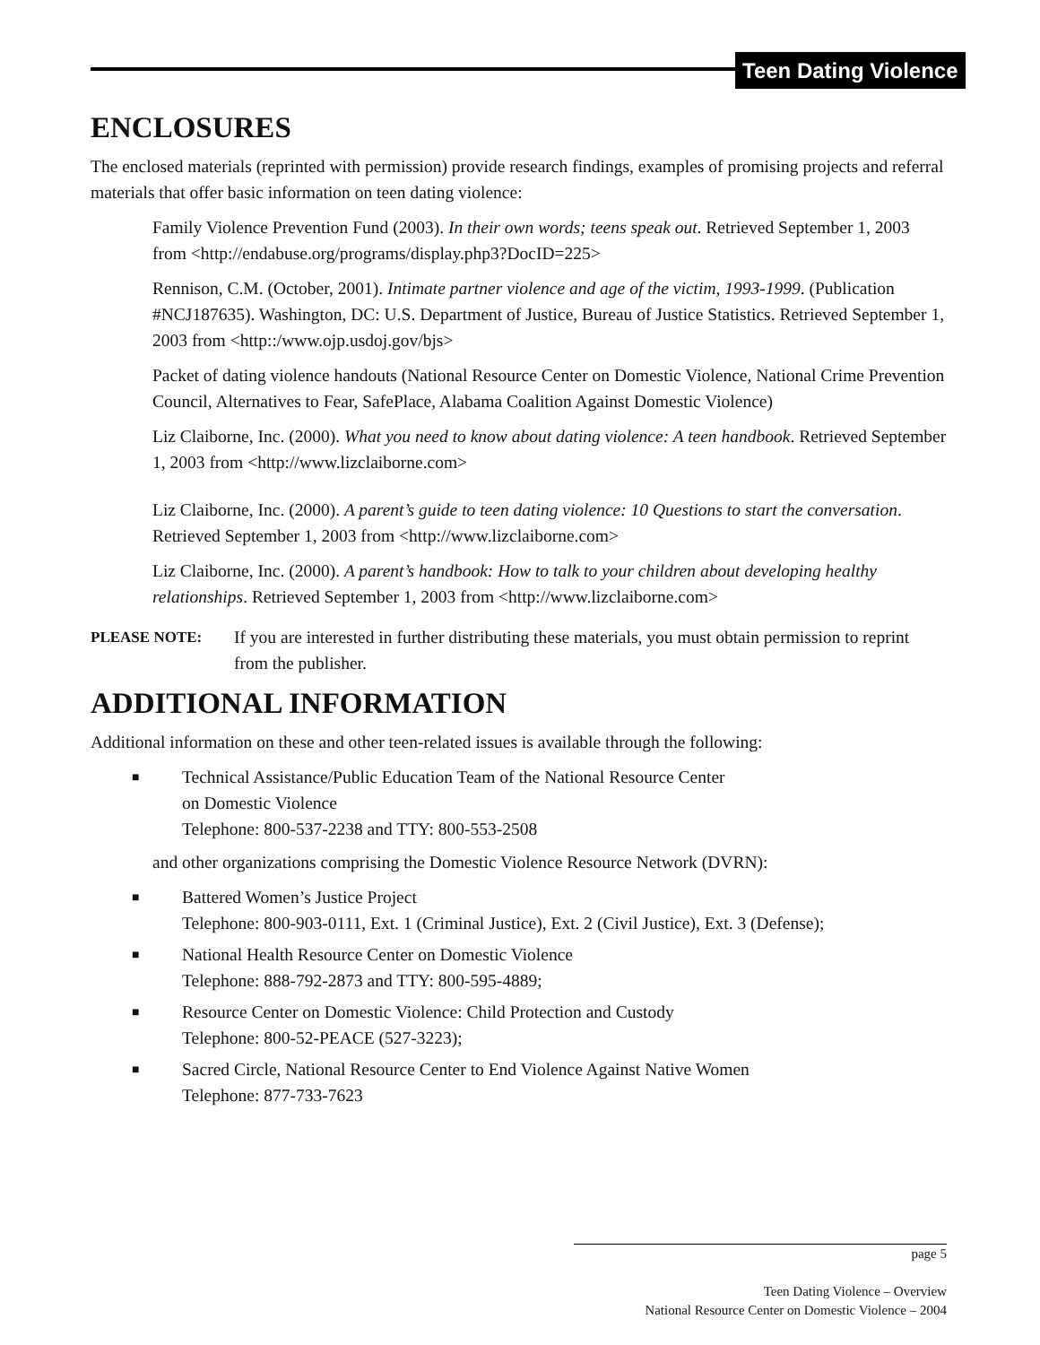Teen Dating Violence
ENCLOSURES
The enclosed materials (reprinted with permission) provide research findings, examples of promising projects and referral materials that offer basic information on teen dating violence:
Family Violence Prevention Fund (2003). In their own words; teens speak out. Retrieved September 1, 2003 from <http://endabuse.org/programs/display.php3?DocID=225>
Rennison, C.M. (October, 2001). Intimate partner violence and age of the victim, 1993-1999. (Publication #NCJ187635). Washington, DC: U.S. Department of Justice, Bureau of Justice Statistics. Retrieved September 1, 2003 from <http::/www.ojp.usdoj.gov/bjs>
Packet of dating violence handouts (National Resource Center on Domestic Violence, National Crime Prevention Council, Alternatives to Fear, SafePlace, Alabama Coalition Against Domestic Violence)
Liz Claiborne, Inc. (2000). What you need to know about dating violence: A teen handbook. Retrieved September 1, 2003 from <http://www.lizclaiborne.com>
Liz Claiborne, Inc. (2000). A parent’s guide to teen dating violence: 10 Questions to start the conversation. Retrieved September 1, 2003 from <http://www.lizclaiborne.com>
Liz Claiborne, Inc. (2000). A parent’s handbook: How to talk to your children about developing healthy relationships. Retrieved September 1, 2003 from <http://www.lizclaiborne.com>
PLEASE NOTE: If you are interested in further distributing these materials, you must obtain permission to reprint from the publisher.
ADDITIONAL INFORMATION
Additional information on these and other teen-related issues is available through the following:
■ Technical Assistance/Public Education Team of the National Resource Center
on Domestic Violence
Telephone: 800-537-2238 and TTY: 800-553-2508
and other organizations comprising the Domestic Violence Resource Network (DVRN):
■ Battered Women’s Justice Project
Telephone: 800-903-0111, Ext. 1 (Criminal Justice), Ext. 2 (Civil Justice), Ext. 3 (Defense);
■ National Health Resource Center on Domestic Violence
Telephone: 888-792-2873 and TTY: 800-595-4889;
■ Resource Center on Domestic Violence: Child Protection and Custody
Telephone: 800-52-PEACE (527-3223);
■ Sacred Circle, National Resource Center to End Violence Against Native Women
Telephone: 877-733-7623
page 5
Teen Dating Violence – Overview
National Resource Center on Domestic Violence – 2004